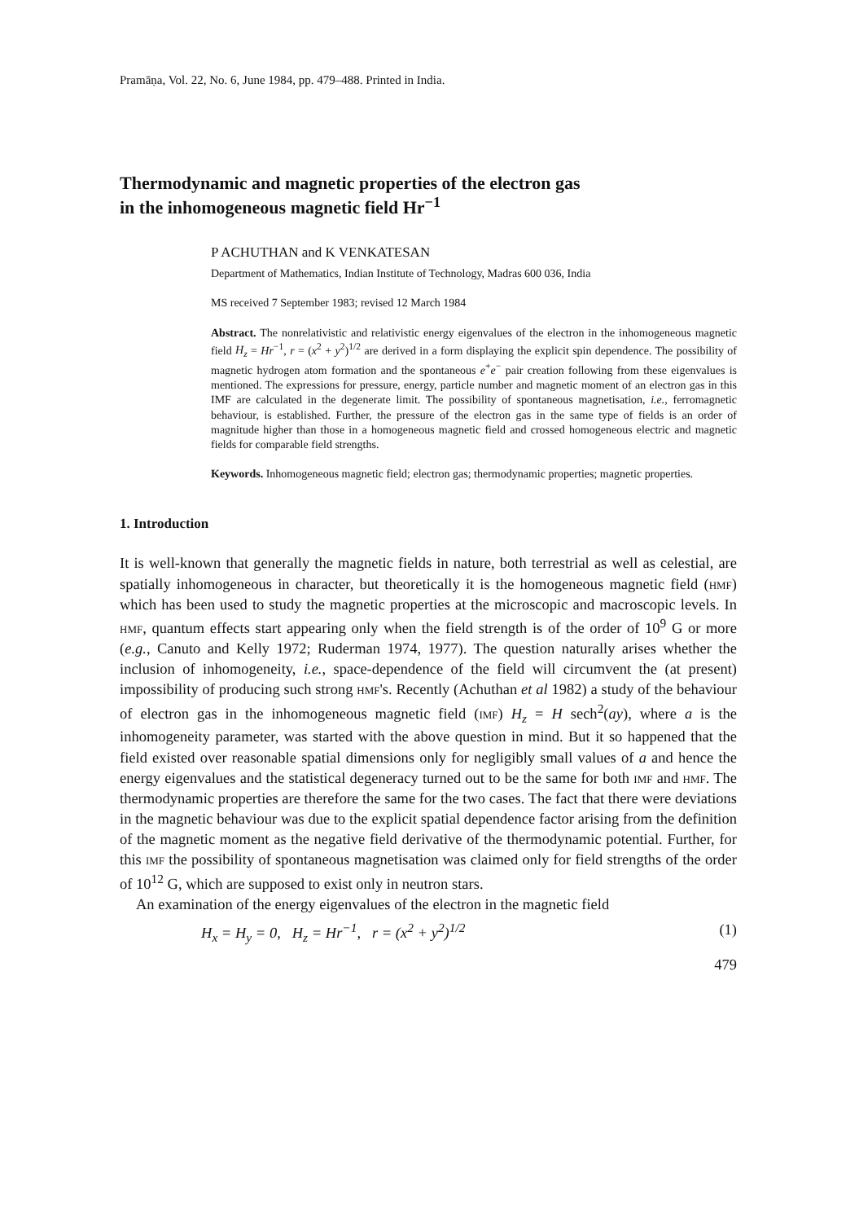Pramāṇa, Vol. 22, No. 6, June 1984, pp. 479–488. Printed in India.
Thermodynamic and magnetic properties of the electron gas
in the inhomogeneous magnetic field Hr<sup>−1</sup>
P ACHUTHAN and K VENKATESAN
Department of Mathematics, Indian Institute of Technology, Madras 600 036, India
MS received 7 September 1983; revised 12 March 1984
Abstract. The nonrelativistic and relativistic energy eigenvalues of the electron in the inhomogeneous magnetic field H<sub>z</sub> = Hr<sup>−1</sup>, r = (x<sup>2</sup> + y<sup>2</sup>)<sup>1/2</sup> are derived in a form displaying the explicit spin dependence. The possibility of magnetic hydrogen atom formation and the spontaneous e<sup>+</sup>e<sup>−</sup> pair creation following from these eigenvalues is mentioned. The expressions for pressure, energy, particle number and magnetic moment of an electron gas in this IMF are calculated in the degenerate limit. The possibility of spontaneous magnetisation, i.e., ferromagnetic behaviour, is established. Further, the pressure of the electron gas in the same type of fields is an order of magnitude higher than those in a homogeneous magnetic field and crossed homogeneous electric and magnetic fields for comparable field strengths.
Keywords. Inhomogeneous magnetic field; electron gas; thermodynamic properties; magnetic properties.
1. Introduction
It is well-known that generally the magnetic fields in nature, both terrestrial as well as celestial, are spatially inhomogeneous in character, but theoretically it is the homogeneous magnetic field (HMF) which has been used to study the magnetic properties at the microscopic and macroscopic levels. In HMF, quantum effects start appearing only when the field strength is of the order of 10<sup>9</sup> G or more (e.g., Canuto and Kelly 1972; Ruderman 1974, 1977). The question naturally arises whether the inclusion of inhomogeneity, i.e., space-dependence of the field will circumvent the (at present) impossibility of producing such strong HMF's. Recently (Achuthan et al 1982) a study of the behaviour of electron gas in the inhomogeneous magnetic field (IMF) H<sub>z</sub> = H sech<sup>2</sup>(ay), where a is the inhomogeneity parameter, was started with the above question in mind. But it so happened that the field existed over reasonable spatial dimensions only for negligibly small values of a and hence the energy eigenvalues and the statistical degeneracy turned out to be the same for both IMF and HMF. The thermodynamic properties are therefore the same for the two cases. The fact that there were deviations in the magnetic behaviour was due to the explicit spatial dependence factor arising from the definition of the magnetic moment as the negative field derivative of the thermodynamic potential. Further, for this IMF the possibility of spontaneous magnetisation was claimed only for field strengths of the order of 10<sup>12</sup> G, which are supposed to exist only in neutron stars.
An examination of the energy eigenvalues of the electron in the magnetic field
H<sub>x</sub> = H<sub>y</sub> = 0, H<sub>z</sub> = Hr<sup>−1</sup>, r = (x<sup>2</sup> + y<sup>2</sup>)<sup>1/2</sup> (1)
479